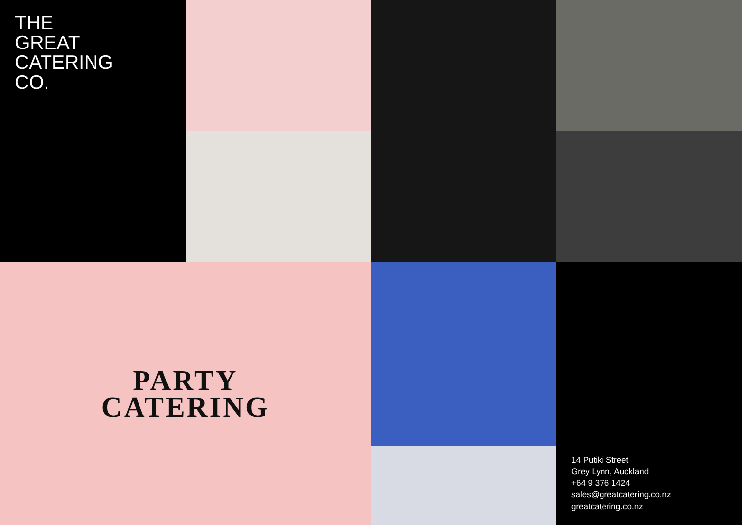THE
GREAT
CATERING
CO.
PARTY
CATERING
14 Putiki Street
Grey Lynn, Auckland
+64 9 376 1424
sales@greatcatering.co.nz
greatcatering.co.nz